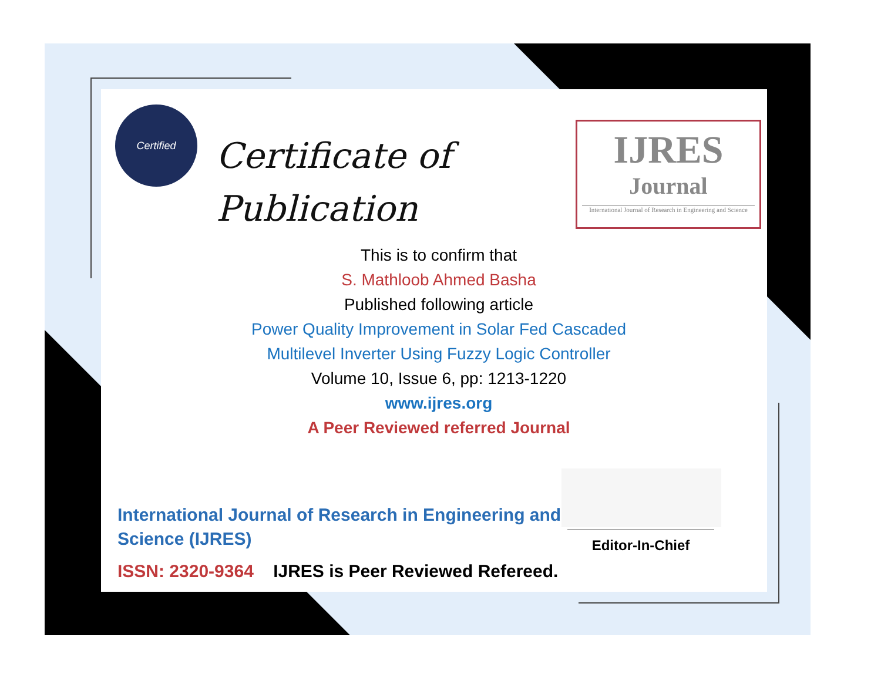Certified
Certificate of
Publication
IJRES
Journal
International Journal of Research in Engineering and Science
This is to confirm that
S. Mathloob Ahmed Basha
Published following article
Power Quality Improvement in Solar Fed Cascaded
Multilevel Inverter Using Fuzzy Logic Controller
Volume 10, Issue 6, pp: 1213-1220
www.ijres.org
A Peer Reviewed referred Journal
International Journal of Research in Engineering and Science (IJRES)
ISSN: 2320-9364 IJRES is Peer Reviewed Refereed.
Editor-In-Chief